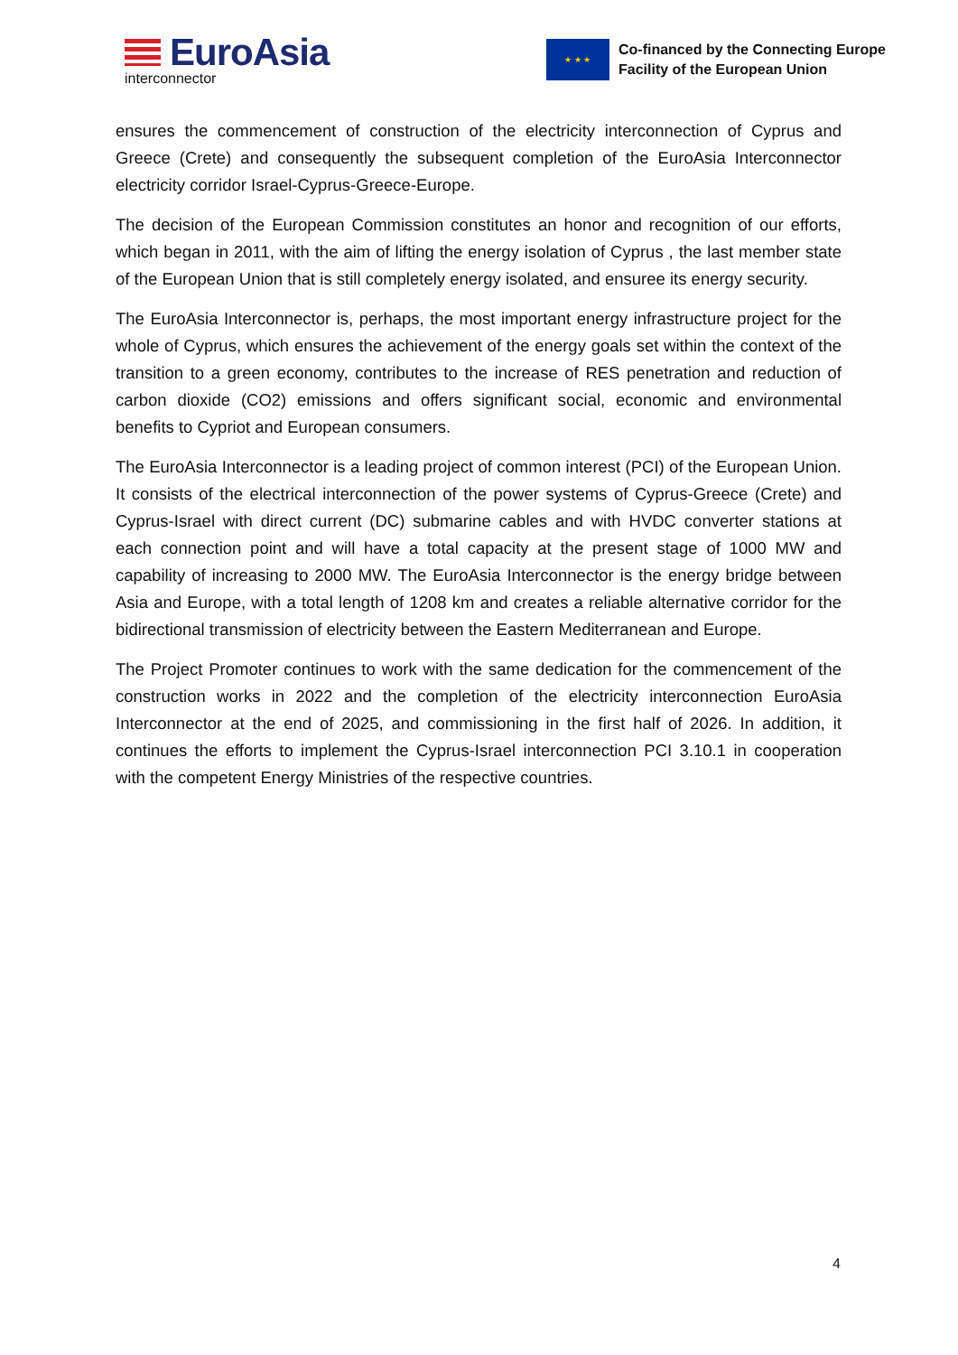EuroAsia
interconnector
★ ★ ★
Co-financed by the Connecting Europe
Facility of the European Union
ensures the commencement of construction of the electricity interconnection of Cyprus and Greece (Crete) and consequently the subsequent completion of the EuroAsia Interconnector electricity corridor Israel-Cyprus-Greece-Europe.
The decision of the European Commission constitutes an honor and recognition of our efforts, which began in 2011, with the aim of lifting the energy isolation of Cyprus , the last member state of the European Union that is still completely energy isolated, and ensuree its energy security.
The EuroAsia Interconnector is, perhaps, the most important energy infrastructure project for the whole of Cyprus, which ensures the achievement of the energy goals set within the context of the transition to a green economy, contributes to the increase of RES penetration and reduction of carbon dioxide (CO2) emissions and offers significant social, economic and environmental benefits to Cypriot and European consumers.
The EuroAsia Interconnector is a leading project of common interest (PCI) of the European Union. It consists of the electrical interconnection of the power systems of Cyprus-Greece (Crete) and Cyprus-Israel with direct current (DC) submarine cables and with HVDC converter stations at each connection point and will have a total capacity at the present stage of 1000 MW and capability of increasing to 2000 MW. The EuroAsia Interconnector is the energy bridge between Asia and Europe, with a total length of 1208 km and creates a reliable alternative corridor for the bidirectional transmission of electricity between the Eastern Mediterranean and Europe.
The Project Promoter continues to work with the same dedication for the commencement of the construction works in 2022 and the completion of the electricity interconnection EuroAsia Interconnector at the end of 2025, and commissioning in the first half of 2026. In addition, it continues the efforts to implement the Cyprus-Israel interconnection PCI 3.10.1 in cooperation with the competent Energy Ministries of the respective countries.
4